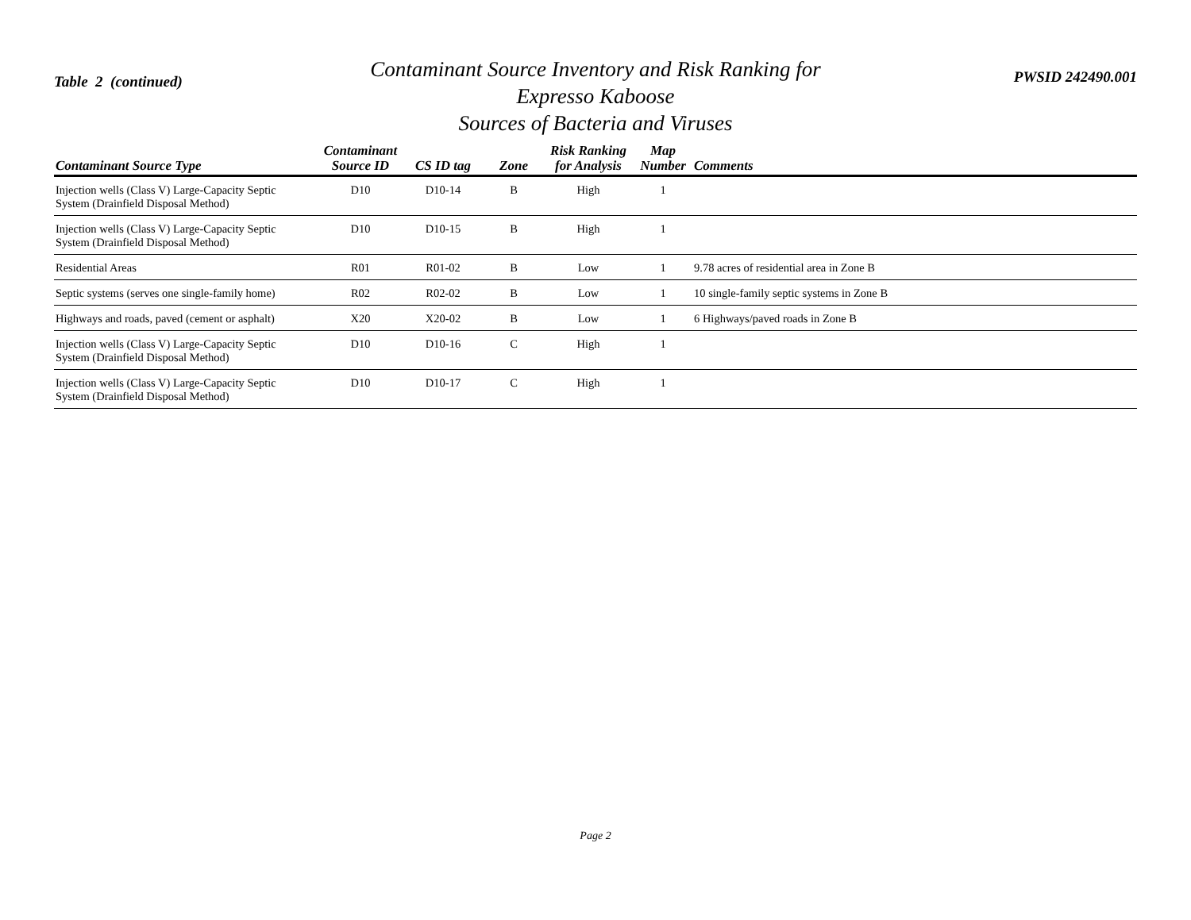Table 2 (continued)
Contaminant Source Inventory and Risk Ranking for
Expresso Kaboose
Sources of Bacteria and Viruses
PWSID 242490.001
| Contaminant Source Type | Contaminant Source ID | CS ID tag | Zone | Risk Ranking for Analysis | Map Number | Comments |
| --- | --- | --- | --- | --- | --- | --- |
| Injection wells (Class V) Large-Capacity Septic System (Drainfield Disposal Method) | D10 | D10-14 | B | High | 1 | |
| Injection wells (Class V) Large-Capacity Septic System (Drainfield Disposal Method) | D10 | D10-15 | B | High | 1 | |
| Residential Areas | R01 | R01-02 | B | Low | 1 | 9.78 acres of residential area in Zone B |
| Septic systems (serves one single-family home) | R02 | R02-02 | B | Low | 1 | 10 single-family septic systems in Zone B |
| Highways and roads, paved (cement or asphalt) | X20 | X20-02 | B | Low | 1 | 6 Highways/paved roads in Zone B |
| Injection wells (Class V) Large-Capacity Septic System (Drainfield Disposal Method) | D10 | D10-16 | C | High | 1 | |
| Injection wells (Class V) Large-Capacity Septic System (Drainfield Disposal Method) | D10 | D10-17 | C | High | 1 | |
Page 2